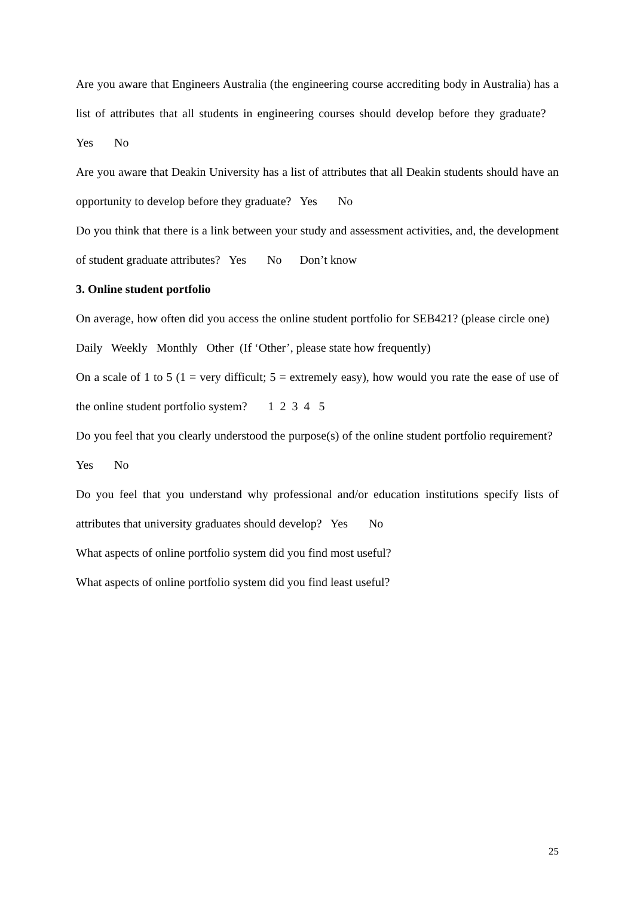Are you aware that Engineers Australia (the engineering course accrediting body in Australia) has a list of attributes that all students in engineering courses should develop before they graduate? Yes No
Are you aware that Deakin University has a list of attributes that all Deakin students should have an opportunity to develop before they graduate? Yes No
Do you think that there is a link between your study and assessment activities, and, the development of student graduate attributes? Yes No Don’t know
3. Online student portfolio
On average, how often did you access the online student portfolio for SEB421? (please circle one) Daily Weekly Monthly Other (If ‘Other’, please state how frequently)
On a scale of 1 to 5 (1 = very difficult; 5 = extremely easy), how would you rate the ease of use of the online student portfolio system? 1 2 3 4 5
Do you feel that you clearly understood the purpose(s) of the online student portfolio requirement? Yes No
Do you feel that you understand why professional and/or education institutions specify lists of attributes that university graduates should develop? Yes No
What aspects of online portfolio system did you find most useful?
What aspects of online portfolio system did you find least useful?
25